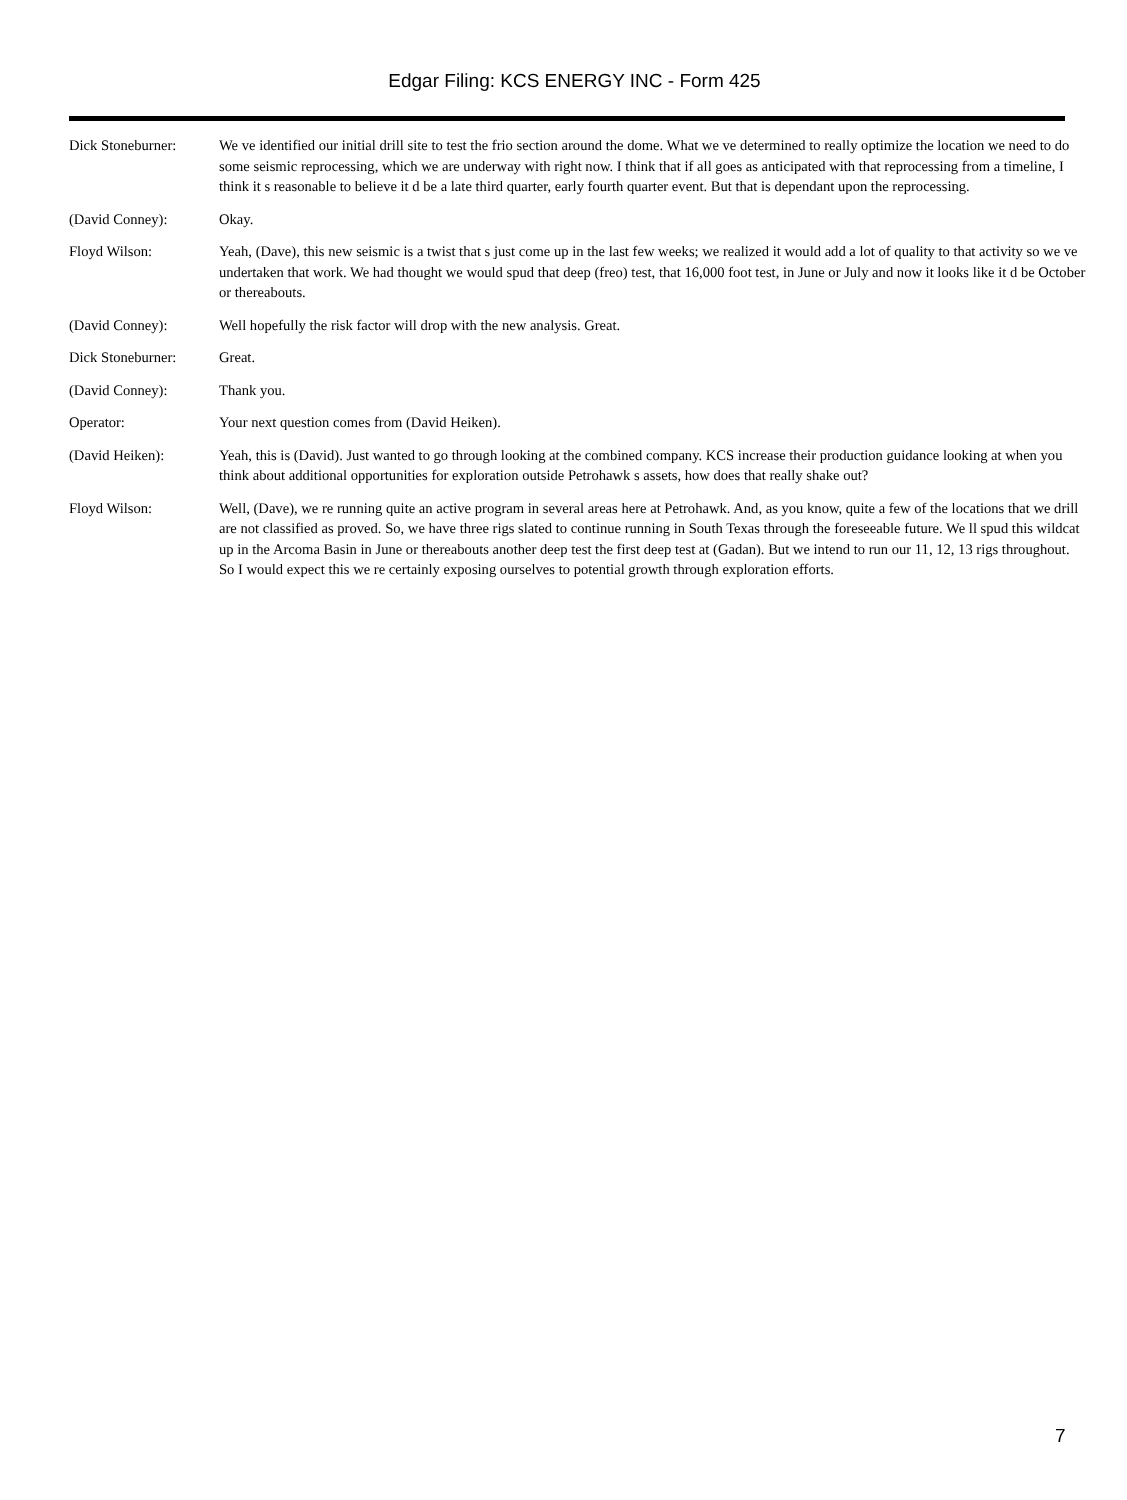Edgar Filing: KCS ENERGY INC - Form 425
Dick Stoneburner: We ve identified our initial drill site to test the frio section around the dome. What we ve determined to really optimize the location we need to do some seismic reprocessing, which we are underway with right now. I think that if all goes as anticipated with that reprocessing from a timeline, I think it s reasonable to believe it d be a late third quarter, early fourth quarter event. But that is dependant upon the reprocessing.
(David Conney): Okay.
Floyd Wilson: Yeah, (Dave), this new seismic is a twist that s just come up in the last few weeks; we realized it would add a lot of quality to that activity so we ve undertaken that work. We had thought we would spud that deep (freo) test, that 16,000 foot test, in June or July and now it looks like it d be October or thereabouts.
(David Conney): Well hopefully the risk factor will drop with the new analysis. Great.
Dick Stoneburner: Great.
(David Conney): Thank you.
Operator: Your next question comes from (David Heiken).
(David Heiken): Yeah, this is (David). Just wanted to go through looking at the combined company. KCS increase their production guidance looking at when you think about additional opportunities for exploration outside Petrohawk s assets, how does that really shake out?
Floyd Wilson: Well, (Dave), we re running quite an active program in several areas here at Petrohawk. And, as you know, quite a few of the locations that we drill are not classified as proved. So, we have three rigs slated to continue running in South Texas through the foreseeable future. We ll spud this wildcat up in the Arcoma Basin in June or thereabouts another deep test the first deep test at (Gadan). But we intend to run our 11, 12, 13 rigs throughout. So I would expect this we re certainly exposing ourselves to potential growth through exploration efforts.
7